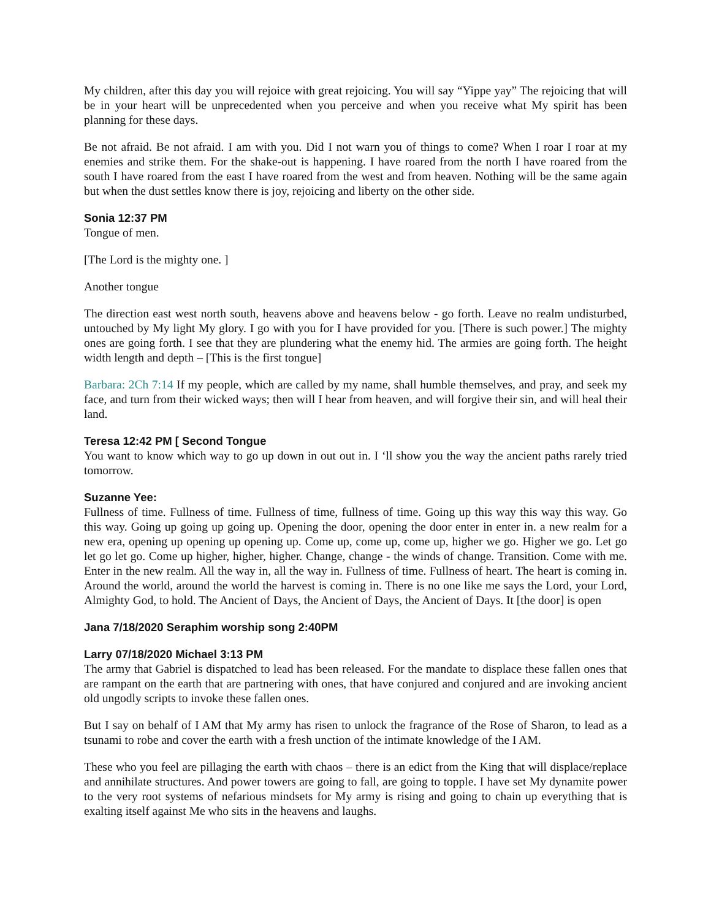My children, after this day you will rejoice with great rejoicing. You will say “Yippe yay” The rejoicing that will be in your heart will be unprecedented when you perceive and when you receive what My spirit has been planning for these days.
Be not afraid. Be not afraid. I am with you. Did I not warn you of things to come? When I roar I roar at my enemies and strike them. For the shake-out is happening. I have roared from the north I have roared from the south I have roared from the east I have roared from the west and from heaven. Nothing will be the same again but when the dust settles know there is joy, rejoicing and liberty on the other side.
Sonia 12:37 PM
Tongue of men.
[The Lord is the mighty one. ]
Another tongue
The direction east west north south, heavens above and heavens below - go forth. Leave no realm undisturbed, untouched by My light My glory. I go with you for I have provided for you. [There is such power.] The mighty ones are going forth. I see that they are plundering what the enemy hid. The armies are going forth. The height width length and depth – [This is the first tongue]
Barbara: 2Ch 7:14 If my people, which are called by my name, shall humble themselves, and pray, and seek my face, and turn from their wicked ways; then will I hear from heaven, and will forgive their sin, and will heal their land.
Teresa 12:42 PM [ Second Tongue
You want to know which way to go up down in out out in. I ‘ll show you the way the ancient paths rarely tried tomorrow.
Suzanne Yee:
Fullness of time. Fullness of time. Fullness of time, fullness of time. Going up this way this way this way. Go this way. Going up going up going up. Opening the door, opening the door enter in enter in. a new realm for a new era, opening up opening up opening up. Come up, come up, come up, higher we go. Higher we go. Let go let go let go. Come up higher, higher, higher. Change, change - the winds of change. Transition. Come with me. Enter in the new realm. All the way in, all the way in. Fullness of time. Fullness of heart. The heart is coming in. Around the world, around the world the harvest is coming in. There is no one like me says the Lord, your Lord, Almighty God, to hold. The Ancient of Days, the Ancient of Days, the Ancient of Days. It [the door] is open
Jana 7/18/2020 Seraphim worship song 2:40PM
Larry 07/18/2020 Michael 3:13 PM
The army that Gabriel is dispatched to lead has been released. For the mandate to displace these fallen ones that are rampant on the earth that are partnering with ones, that have conjured and conjured and are invoking ancient old ungodly scripts to invoke these fallen ones.
But I say on behalf of I AM that My army has risen to unlock the fragrance of the Rose of Sharon, to lead as a tsunami to robe and cover the earth with a fresh unction of the intimate knowledge of the I AM.
These who you feel are pillaging the earth with chaos – there is an edict from the King that will displace/replace and annihilate structures. And power towers are going to fall, are going to topple. I have set My dynamite power to the very root systems of nefarious mindsets for My army is rising and going to chain up everything that is exalting itself against Me who sits in the heavens and laughs.